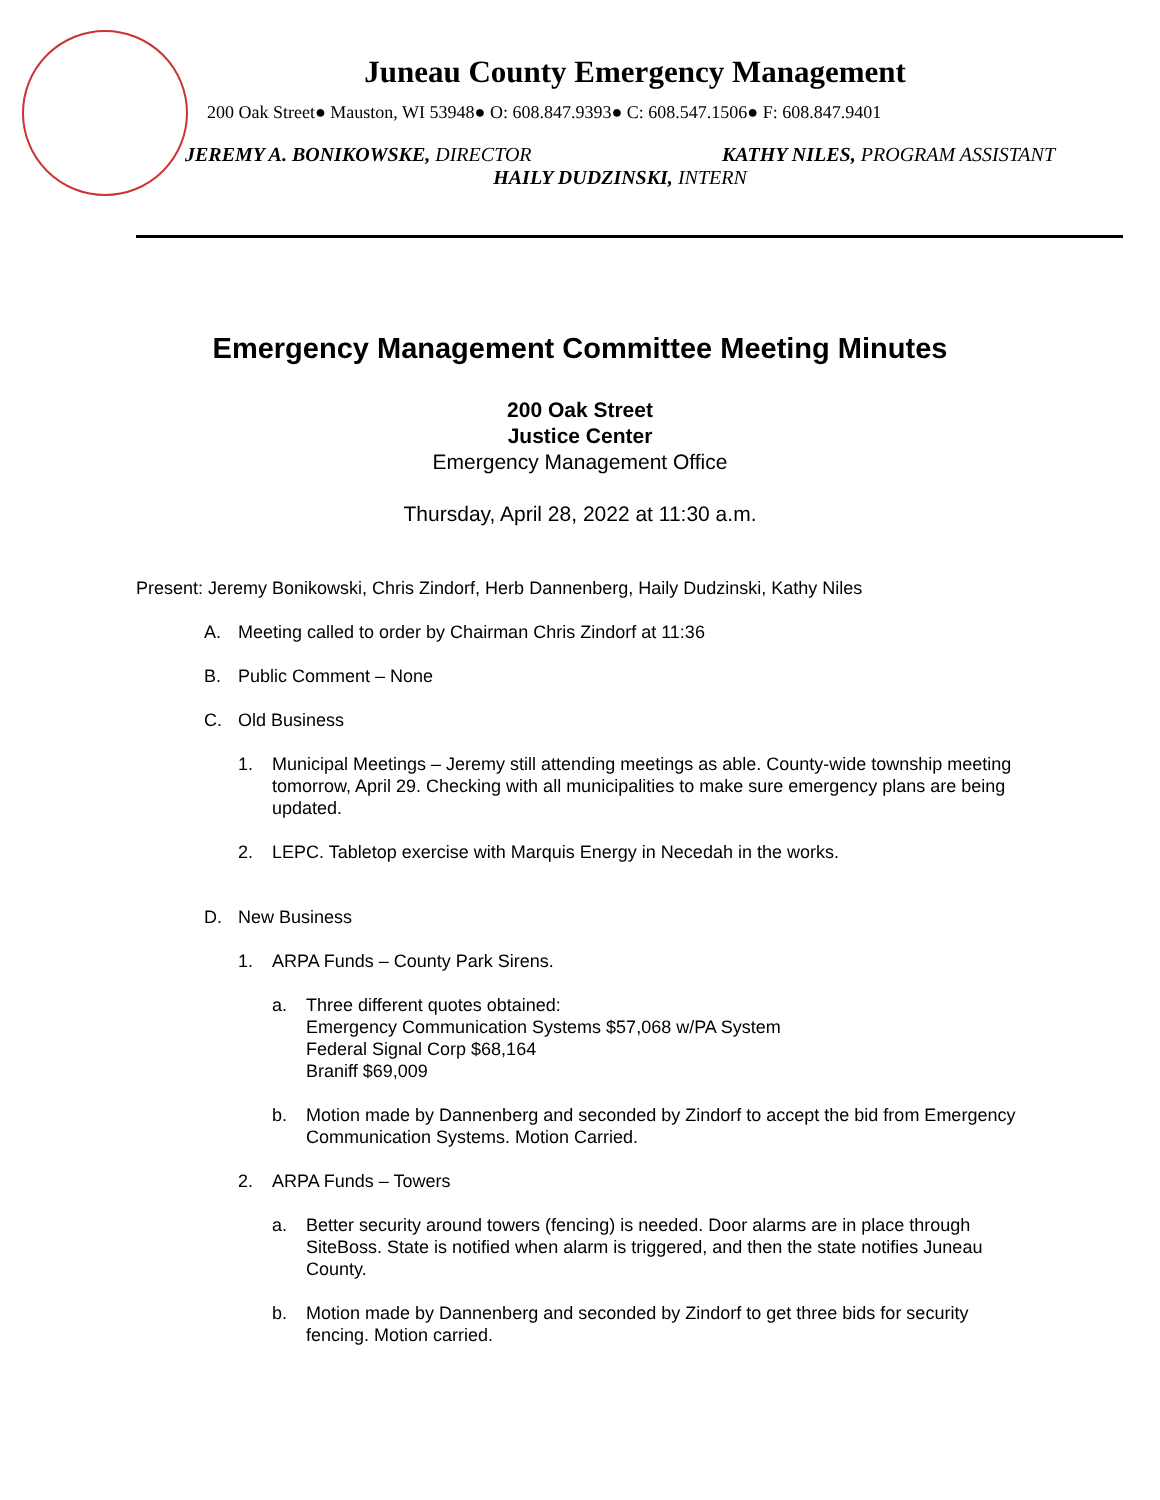Juneau County Emergency Management
200 Oak Street● Mauston, WI 53948● O: 608.847.9393● C: 608.547.1506● F: 608.847.9401
JEREMY A. BONIKOWSKE, DIRECTOR KATHY NILES, PROGRAM ASSISTANT
HAILY DUDZINSKI, INTERN
Emergency Management Committee Meeting Minutes
200 Oak Street
Justice Center
Emergency Management Office
Thursday, April 28, 2022 at 11:30 a.m.
Present: Jeremy Bonikowski, Chris Zindorf, Herb Dannenberg, Haily Dudzinski, Kathy Niles
A. Meeting called to order by Chairman Chris Zindorf at 11:36
B. Public Comment – None
C. Old Business
1. Municipal Meetings – Jeremy still attending meetings as able. County-wide township meeting tomorrow, April 29. Checking with all municipalities to make sure emergency plans are being updated.
2. LEPC. Tabletop exercise with Marquis Energy in Necedah in the works.
D. New Business
1. ARPA Funds – County Park Sirens.
a. Three different quotes obtained:
Emergency Communication Systems $57,068 w/PA System
Federal Signal Corp $68,164
Braniff $69,009
b. Motion made by Dannenberg and seconded by Zindorf to accept the bid from Emergency Communication Systems. Motion Carried.
2. ARPA Funds – Towers
a. Better security around towers (fencing) is needed. Door alarms are in place through SiteBoss. State is notified when alarm is triggered, and then the state notifies Juneau County.
b. Motion made by Dannenberg and seconded by Zindorf to get three bids for security fencing. Motion carried.